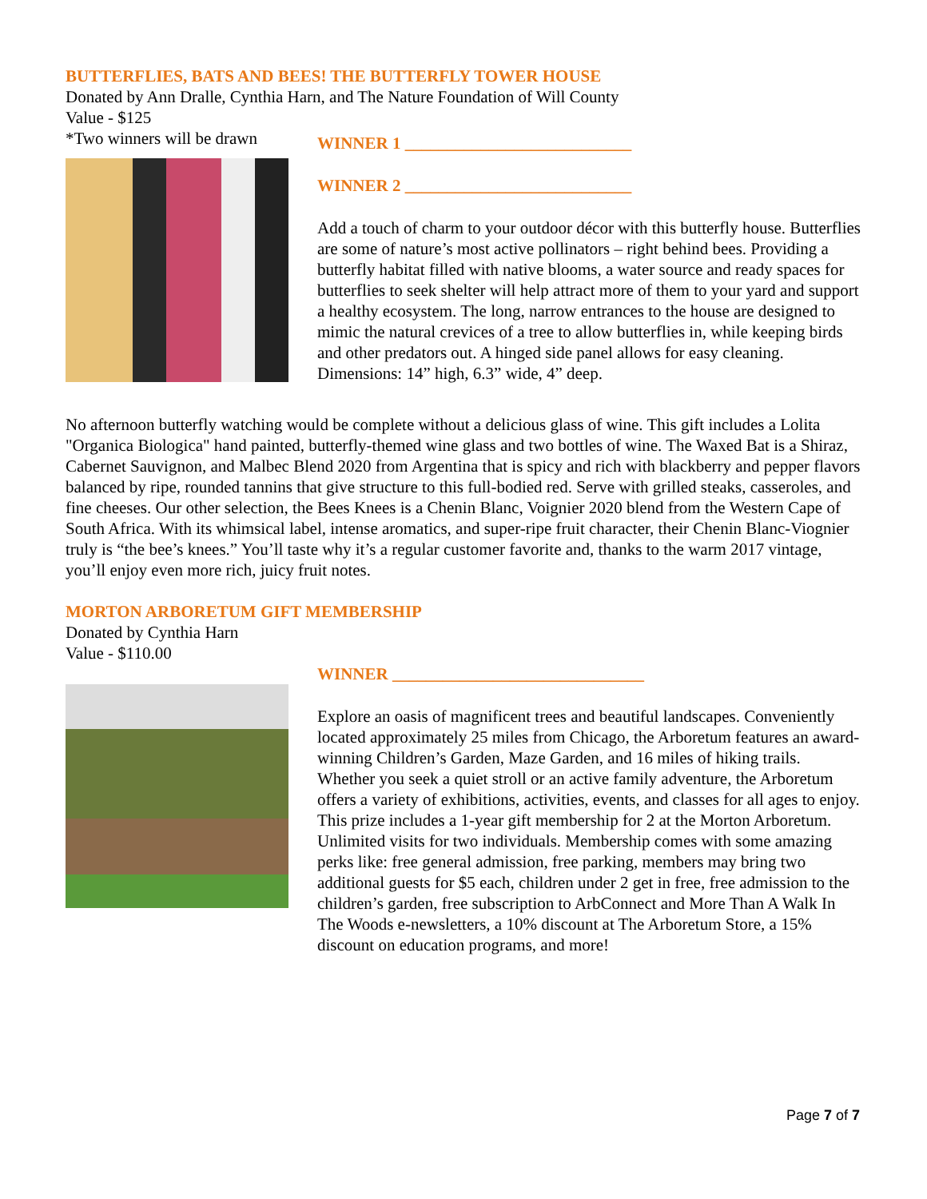BUTTERFLIES, BATS AND BEES! THE BUTTERFLY TOWER HOUSE
Donated by Ann Dralle, Cynthia Harn, and The Nature Foundation of Will County
Value - $125
*Two winners will be drawn
WINNER 1 ___________________________
WINNER 2 ___________________________
Add a touch of charm to your outdoor décor with this butterfly house. Butterflies are some of nature’s most active pollinators – right behind bees. Providing a butterfly habitat filled with native blooms, a water source and ready spaces for butterflies to seek shelter will help attract more of them to your yard and support a healthy ecosystem. The long, narrow entrances to the house are designed to mimic the natural crevices of a tree to allow butterflies in, while keeping birds and other predators out. A hinged side panel allows for easy cleaning. Dimensions: 14” high, 6.3” wide, 4” deep.
No afternoon butterfly watching would be complete without a delicious glass of wine. This gift includes a Lolita "Organica Biologica" hand painted, butterfly-themed wine glass and two bottles of wine. The Waxed Bat is a Shiraz, Cabernet Sauvignon, and Malbec Blend 2020 from Argentina that is spicy and rich with blackberry and pepper flavors balanced by ripe, rounded tannins that give structure to this full-bodied red. Serve with grilled steaks, casseroles, and fine cheeses. Our other selection, the Bees Knees is a Chenin Blanc, Voignier 2020 blend from the Western Cape of South Africa. With its whimsical label, intense aromatics, and super-ripe fruit character, their Chenin Blanc-Viognier truly is “the bee’s knees.” You’ll taste why it’s a regular customer favorite and, thanks to the warm 2017 vintage, you’ll enjoy even more rich, juicy fruit notes.
MORTON ARBORETUM GIFT MEMBERSHIP
Donated by Cynthia Harn
Value - $110.00
WINNER ______________________________
Explore an oasis of magnificent trees and beautiful landscapes. Conveniently located approximately 25 miles from Chicago, the Arboretum features an award-winning Children’s Garden, Maze Garden, and 16 miles of hiking trails. Whether you seek a quiet stroll or an active family adventure, the Arboretum offers a variety of exhibitions, activities, events, and classes for all ages to enjoy. This prize includes a 1-year gift membership for 2 at the Morton Arboretum. Unlimited visits for two individuals. Membership comes with some amazing perks like: free general admission, free parking, members may bring two additional guests for $5 each, children under 2 get in free, free admission to the children’s garden, free subscription to ArbConnect and More Than A Walk In The Woods e-newsletters, a 10% discount at The Arboretum Store, a 15% discount on education programs, and more!
Page 7 of 7